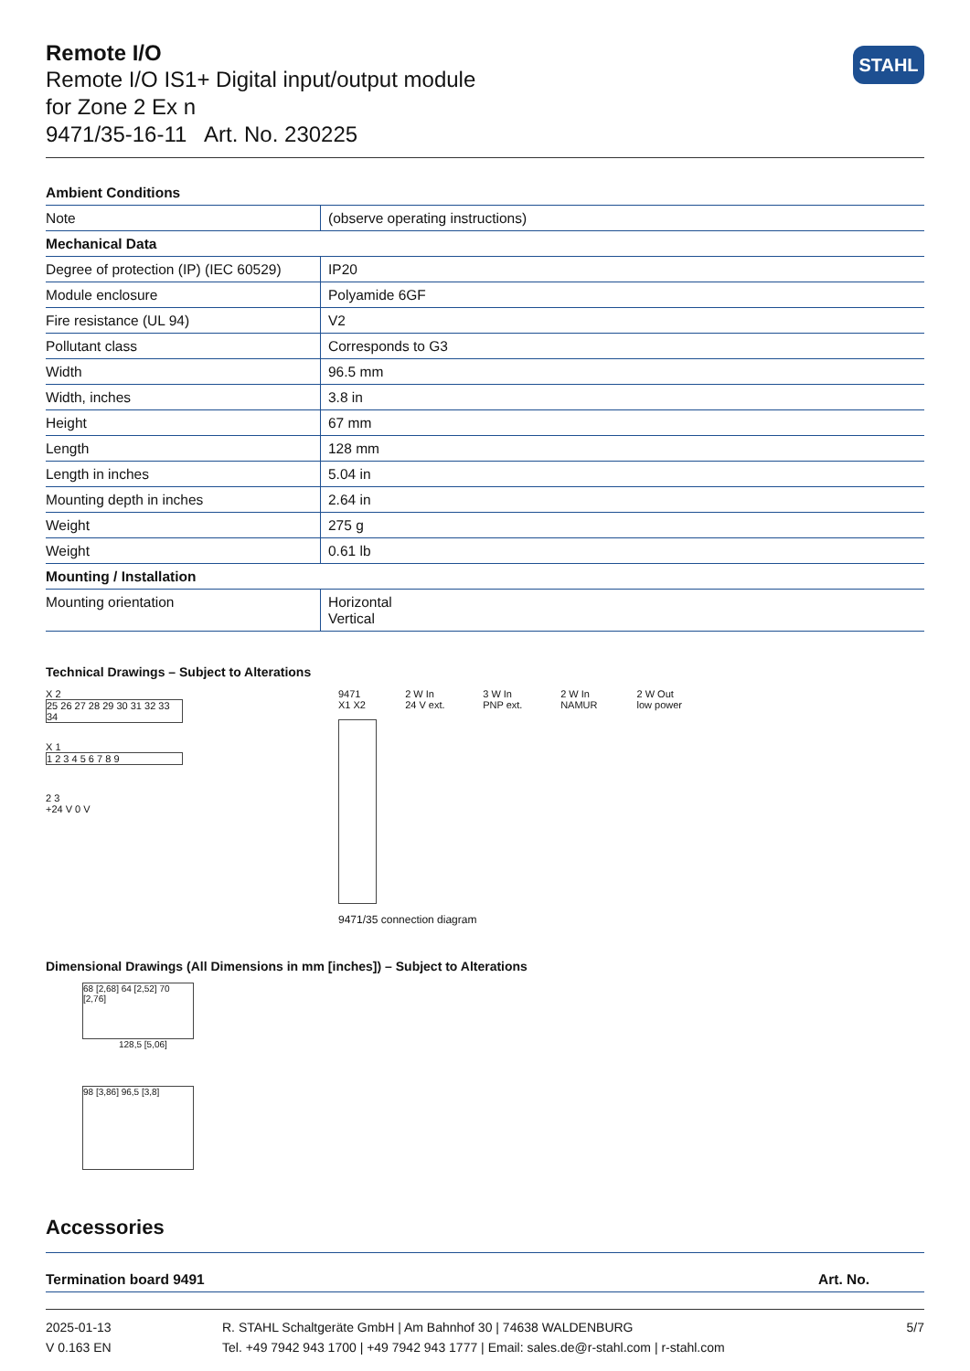STAHL
Remote I/O
Remote I/O IS1+ Digital input/output module
for Zone 2 Ex n
9471/35-16-11 Art. No. 230225
| Ambient Conditions | |
| --- | --- |
| Note | (observe operating instructions) |
| Mechanical Data | |
| Degree of protection (IP) (IEC 60529) | IP20 |
| Module enclosure | Polyamide 6GF |
| Fire resistance (UL 94) | V2 |
| Pollutant class | Corresponds to G3 |
| Width | 96.5 mm |
| Width, inches | 3.8 in |
| Height | 67 mm |
| Length | 128 mm |
| Length in inches | 5.04 in |
| Mounting depth in inches | 2.64 in |
| Weight | 275 g |
| Weight | 0.61 lb |
| Mounting / Installation | |
| Mounting orientation | Horizontal Vertical |
Technical Drawings – Subject to Alterations
X 2
25 26 27 28 29 30 31 32 33 34
X 1
1 2 3 4 5 6 7 8 9
2 3
+24 V 0 V
9471 X1 X2 2 W In 24 V ext. 3 W In PNP ext. 2 W In NAMUR 2 W Out low power
9471/35 connection diagram
Dimensional Drawings (All Dimensions in mm [inches]) – Subject to Alterations
68 [2,68] 64 [2,52] 70 [2,76]
128,5 [5,06]
98 [3,86] 96,5 [3,8]
Accessories
Termination board 9491 Art. No.
2025-01-13
V 0.163 EN
R. STAHL Schaltgeräte GmbH | Am Bahnhof 30 | 74638 WALDENBURG
Tel. +49 7942 943 1700 | +49 7942 943 1777 | Email: sales.de@r-stahl.com | r-stahl.com
5/7